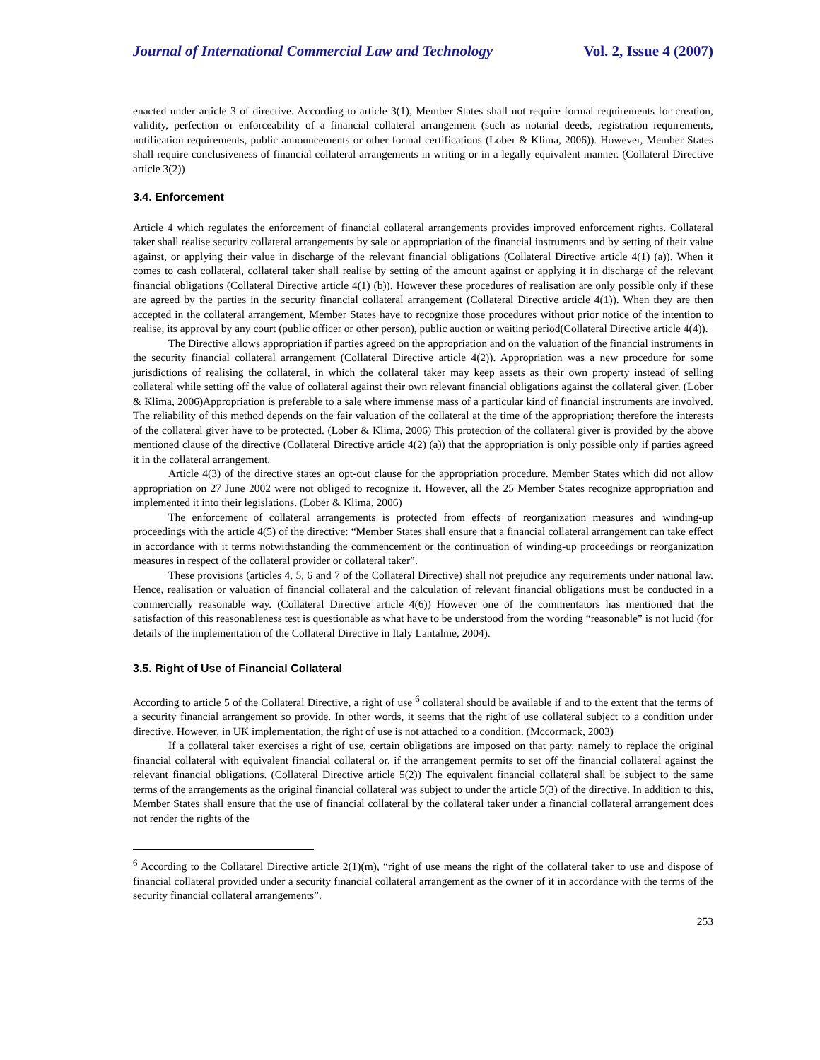Journal of International Commercial Law and Technology Vol. 2, Issue 4 (2007)
enacted under article 3 of directive. According to article 3(1), Member States shall not require formal requirements for creation, validity, perfection or enforceability of a financial collateral arrangement (such as notarial deeds, registration requirements, notification requirements, public announcements or other formal certifications (Lober & Klima, 2006)). However, Member States shall require conclusiveness of financial collateral arrangements in writing or in a legally equivalent manner. (Collateral Directive article 3(2))
3.4. Enforcement
Article 4 which regulates the enforcement of financial collateral arrangements provides improved enforcement rights. Collateral taker shall realise security collateral arrangements by sale or appropriation of the financial instruments and by setting of their value against, or applying their value in discharge of the relevant financial obligations (Collateral Directive article 4(1) (a)). When it comes to cash collateral, collateral taker shall realise by setting of the amount against or applying it in discharge of the relevant financial obligations (Collateral Directive article 4(1) (b)). However these procedures of realisation are only possible only if these are agreed by the parties in the security financial collateral arrangement (Collateral Directive article 4(1)). When they are then accepted in the collateral arrangement, Member States have to recognize those procedures without prior notice of the intention to realise, its approval by any court (public officer or other person), public auction or waiting period(Collateral Directive article 4(4)).
The Directive allows appropriation if parties agreed on the appropriation and on the valuation of the financial instruments in the security financial collateral arrangement (Collateral Directive article 4(2)). Appropriation was a new procedure for some jurisdictions of realising the collateral, in which the collateral taker may keep assets as their own property instead of selling collateral while setting off the value of collateral against their own relevant financial obligations against the collateral giver. (Lober & Klima, 2006)Appropriation is preferable to a sale where immense mass of a particular kind of financial instruments are involved. The reliability of this method depends on the fair valuation of the collateral at the time of the appropriation; therefore the interests of the collateral giver have to be protected. (Lober & Klima, 2006) This protection of the collateral giver is provided by the above mentioned clause of the directive (Collateral Directive article 4(2) (a)) that the appropriation is only possible only if parties agreed it in the collateral arrangement.
Article 4(3) of the directive states an opt-out clause for the appropriation procedure. Member States which did not allow appropriation on 27 June 2002 were not obliged to recognize it. However, all the 25 Member States recognize appropriation and implemented it into their legislations. (Lober & Klima, 2006)
The enforcement of collateral arrangements is protected from effects of reorganization measures and winding-up proceedings with the article 4(5) of the directive: “Member States shall ensure that a financial collateral arrangement can take effect in accordance with it terms notwithstanding the commencement or the continuation of winding-up proceedings or reorganization measures in respect of the collateral provider or collateral taker”.
These provisions (articles 4, 5, 6 and 7 of the Collateral Directive) shall not prejudice any requirements under national law. Hence, realisation or valuation of financial collateral and the calculation of relevant financial obligations must be conducted in a commercially reasonable way. (Collateral Directive article 4(6)) However one of the commentators has mentioned that the satisfaction of this reasonableness test is questionable as what have to be understood from the wording “reasonable” is not lucid (for details of the implementation of the Collateral Directive in Italy Lantalme, 2004).
3.5. Right of Use of Financial Collateral
According to article 5 of the Collateral Directive, a right of use <sup>6</sup> collateral should be available if and to the extent that the terms of a security financial arrangement so provide. In other words, it seems that the right of use collateral subject to a condition under directive. However, in UK implementation, the right of use is not attached to a condition. (Mccormack, 2003)
If a collateral taker exercises a right of use, certain obligations are imposed on that party, namely to replace the original financial collateral with equivalent financial collateral or, if the arrangement permits to set off the financial collateral against the relevant financial obligations. (Collateral Directive article 5(2)) The equivalent financial collateral shall be subject to the same terms of the arrangements as the original financial collateral was subject to under the article 5(3) of the directive. In addition to this, Member States shall ensure that the use of financial collateral by the collateral taker under a financial collateral arrangement does not render the rights of the
<sup>6</sup> According to the Collatarel Directive article 2(1)(m), “right of use means the right of the collateral taker to use and dispose of financial collateral provided under a security financial collateral arrangement as the owner of it in accordance with the terms of the security financial collateral arrangements”.
253